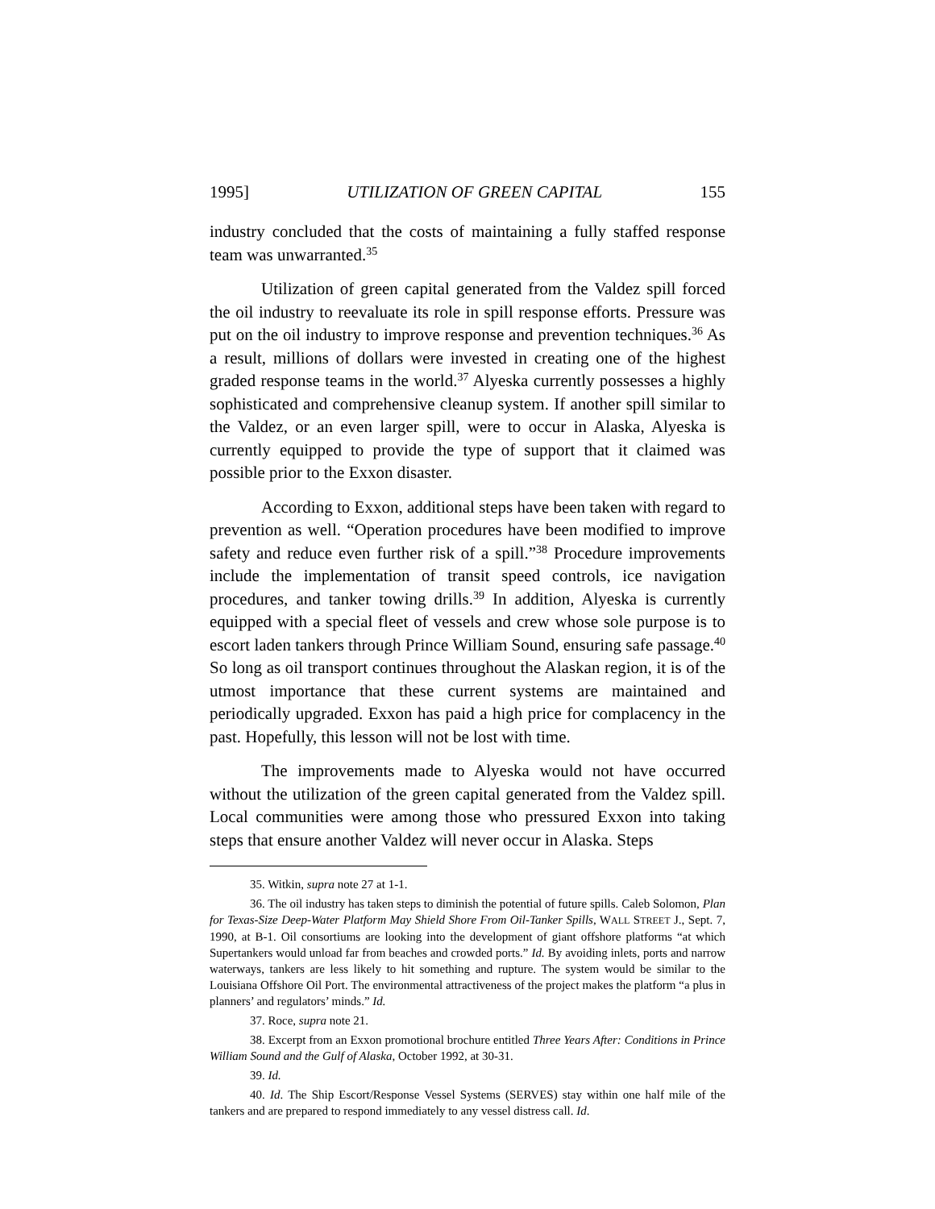1995] UTILIZATION OF GREEN CAPITAL 155
industry concluded that the costs of maintaining a fully staffed response team was unwarranted.<sup>35</sup>
Utilization of green capital generated from the Valdez spill forced the oil industry to reevaluate its role in spill response efforts. Pressure was put on the oil industry to improve response and prevention techniques.<sup>36</sup> As a result, millions of dollars were invested in creating one of the highest graded response teams in the world.<sup>37</sup> Alyeska currently possesses a highly sophisticated and comprehensive cleanup system. If another spill similar to the Valdez, or an even larger spill, were to occur in Alaska, Alyeska is currently equipped to provide the type of support that it claimed was possible prior to the Exxon disaster.
According to Exxon, additional steps have been taken with regard to prevention as well. “Operation procedures have been modified to improve safety and reduce even further risk of a spill.”<sup>38</sup> Procedure improvements include the implementation of transit speed controls, ice navigation procedures, and tanker towing drills.<sup>39</sup> In addition, Alyeska is currently equipped with a special fleet of vessels and crew whose sole purpose is to escort laden tankers through Prince William Sound, ensuring safe passage.<sup>40</sup> So long as oil transport continues throughout the Alaskan region, it is of the utmost importance that these current systems are maintained and periodically upgraded. Exxon has paid a high price for complacency in the past. Hopefully, this lesson will not be lost with time.
The improvements made to Alyeska would not have occurred without the utilization of the green capital generated from the Valdez spill. Local communities were among those who pressured Exxon into taking steps that ensure another Valdez will never occur in Alaska. Steps
35. Witkin, supra note 27 at 1-1.
36. The oil industry has taken steps to diminish the potential of future spills. Caleb Solomon, Plan for Texas-Size Deep-Water Platform May Shield Shore From Oil-Tanker Spills, WALL STREET J., Sept. 7, 1990, at B-1. Oil consortiums are looking into the development of giant offshore platforms “at which Supertankers would unload far from beaches and crowded ports.” Id. By avoiding inlets, ports and narrow waterways, tankers are less likely to hit something and rupture. The system would be similar to the Louisiana Offshore Oil Port. The environmental attractiveness of the project makes the platform “a plus in planners’ and regulators’ minds.” Id.
37. Roce, supra note 21.
38. Excerpt from an Exxon promotional brochure entitled Three Years After: Conditions in Prince William Sound and the Gulf of Alaska, October 1992, at 30-31.
39. Id.
40. Id. The Ship Escort/Response Vessel Systems (SERVES) stay within one half mile of the tankers and are prepared to respond immediately to any vessel distress call. Id.